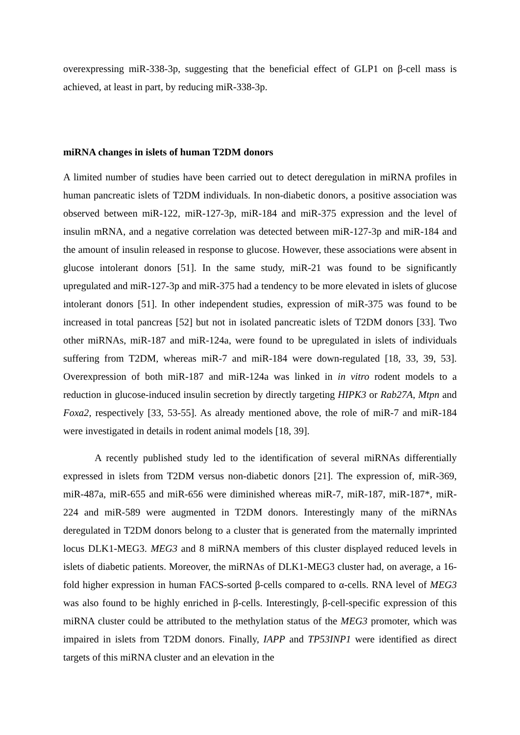overexpressing miR-338-3p, suggesting that the beneficial effect of GLP1 on β-cell mass is achieved, at least in part, by reducing miR-338-3p.
miRNA changes in islets of human T2DM donors
A limited number of studies have been carried out to detect deregulation in miRNA profiles in human pancreatic islets of T2DM individuals. In non-diabetic donors, a positive association was observed between miR-122, miR-127-3p, miR-184 and miR-375 expression and the level of insulin mRNA, and a negative correlation was detected between miR-127-3p and miR-184 and the amount of insulin released in response to glucose. However, these associations were absent in glucose intolerant donors [51]. In the same study, miR-21 was found to be significantly upregulated and miR-127-3p and miR-375 had a tendency to be more elevated in islets of glucose intolerant donors [51]. In other independent studies, expression of miR-375 was found to be increased in total pancreas [52] but not in isolated pancreatic islets of T2DM donors [33]. Two other miRNAs, miR-187 and miR-124a, were found to be upregulated in islets of individuals suffering from T2DM, whereas miR-7 and miR-184 were down-regulated [18, 33, 39, 53]. Overexpression of both miR-187 and miR-124a was linked in in vitro rodent models to a reduction in glucose-induced insulin secretion by directly targeting HIPK3 or Rab27A, Mtpn and Foxa2, respectively [33, 53-55]. As already mentioned above, the role of miR-7 and miR-184 were investigated in details in rodent animal models [18, 39].
A recently published study led to the identification of several miRNAs differentially expressed in islets from T2DM versus non-diabetic donors [21]. The expression of, miR-369, miR-487a, miR-655 and miR-656 were diminished whereas miR-7, miR-187, miR-187*, miR-224 and miR-589 were augmented in T2DM donors. Interestingly many of the miRNAs deregulated in T2DM donors belong to a cluster that is generated from the maternally imprinted locus DLK1-MEG3. MEG3 and 8 miRNA members of this cluster displayed reduced levels in islets of diabetic patients. Moreover, the miRNAs of DLK1-MEG3 cluster had, on average, a 16-fold higher expression in human FACS-sorted β-cells compared to α-cells. RNA level of MEG3 was also found to be highly enriched in β-cells. Interestingly, β-cell-specific expression of this miRNA cluster could be attributed to the methylation status of the MEG3 promoter, which was impaired in islets from T2DM donors. Finally, IAPP and TP53INP1 were identified as direct targets of this miRNA cluster and an elevation in the